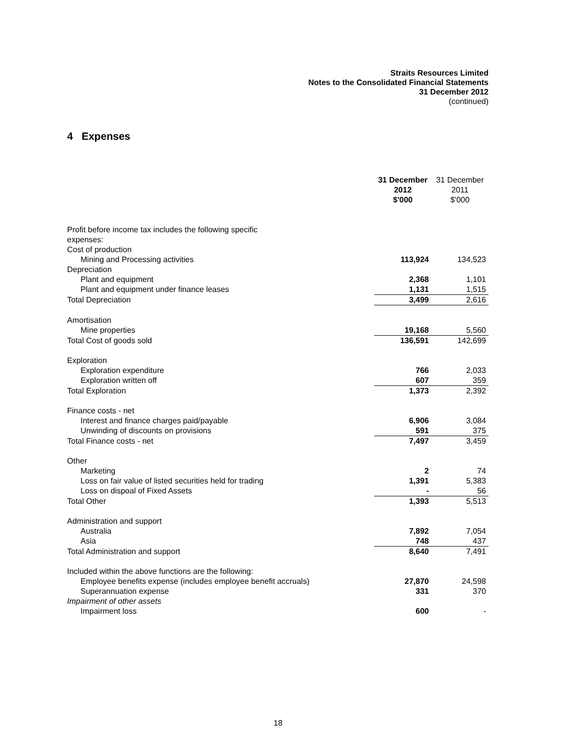Straits Resources Limited
Notes to the Consolidated Financial Statements
31 December 2012
(continued)
4 Expenses
| | 31 December 2012 $'000 | 31 December 2011 $'000 |
| Profit before income tax includes the following specific expenses: | | |
| Cost of production | | |
| Mining and Processing activities | 113,924 | 134,523 |
| Depreciation | | |
| Plant and equipment | 2,368 | 1,101 |
| Plant and equipment under finance leases | 1,131 | 1,515 |
| Total Depreciation | 3,499 | 2,616 |
| Amortisation | | |
| Mine properties | 19,168 | 5,560 |
| Total Cost of goods sold | 136,591 | 142,699 |
| Exploration | | |
| Exploration expenditure | 766 | 2,033 |
| Exploration written off | 607 | 359 |
| Total Exploration | 1,373 | 2,392 |
| Finance costs - net | | |
| Interest and finance charges paid/payable | 6,906 | 3,084 |
| Unwinding of discounts on provisions | 591 | 375 |
| Total Finance costs - net | 7,497 | 3,459 |
| Other | | |
| Marketing | 2 | 74 |
| Loss on fair value of listed securities held for trading | 1,391 | 5,383 |
| Loss on dispoal of Fixed Assets | - | 56 |
| Total Other | 1,393 | 5,513 |
| Administration and support | | |
| Australia | 7,892 | 7,054 |
| Asia | 748 | 437 |
| Total Administration and support | 8,640 | 7,491 |
| Included within the above functions are the following: | | |
| Employee benefits expense (includes employee benefit accruals) | 27,870 | 24,598 |
| Superannuation expense | 331 | 370 |
| Impairment of other assets | | |
| Impairment loss | 600 | - |
18